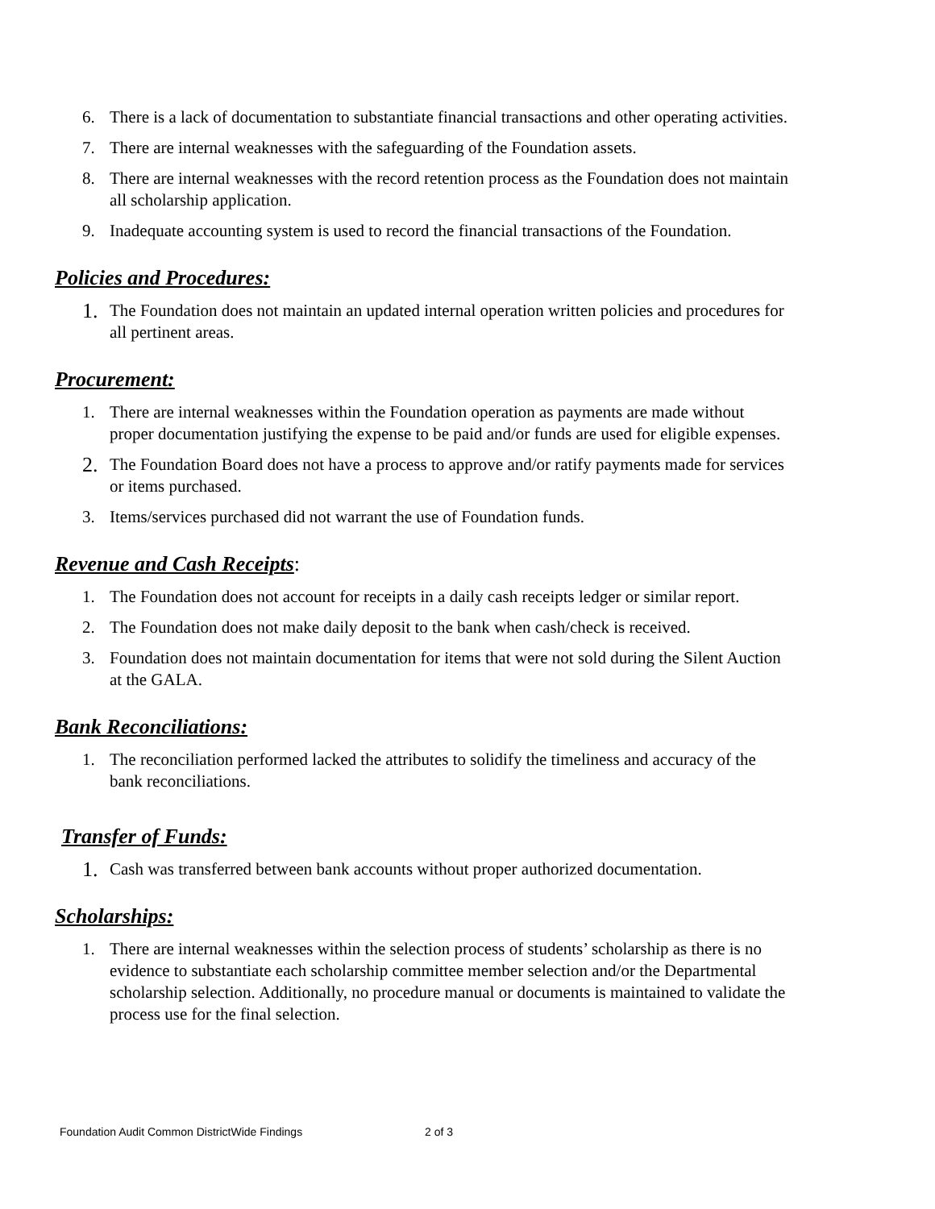6. There is a lack of documentation to substantiate financial transactions and other operating activities.
7. There are internal weaknesses with the safeguarding of the Foundation assets.
8. There are internal weaknesses with the record retention process as the Foundation does not maintain all scholarship application.
9. Inadequate accounting system is used to record the financial transactions of the Foundation.
Policies and Procedures:
1. The Foundation does not maintain an updated internal operation written policies and procedures for all pertinent areas.
Procurement:
1. There are internal weaknesses within the Foundation operation as payments are made without proper documentation justifying the expense to be paid and/or funds are used for eligible expenses.
2. The Foundation Board does not have a process to approve and/or ratify payments made for services or items purchased.
3. Items/services purchased did not warrant the use of Foundation funds.
Revenue and Cash Receipts:
1. The Foundation does not account for receipts in a daily cash receipts ledger or similar report.
2. The Foundation does not make daily deposit to the bank when cash/check is received.
3. Foundation does not maintain documentation for items that were not sold during the Silent Auction at the GALA.
Bank Reconciliations:
1. The reconciliation performed lacked the attributes to solidify the timeliness and accuracy of the bank reconciliations.
Transfer of Funds:
1. Cash was transferred between bank accounts without proper authorized documentation.
Scholarships:
1. There are internal weaknesses within the selection process of students’ scholarship as there is no evidence to substantiate each scholarship committee member selection and/or the Departmental scholarship selection. Additionally, no procedure manual or documents is maintained to validate the process use for the final selection.
Foundation Audit Common DistrictWide Findings 2 of 3